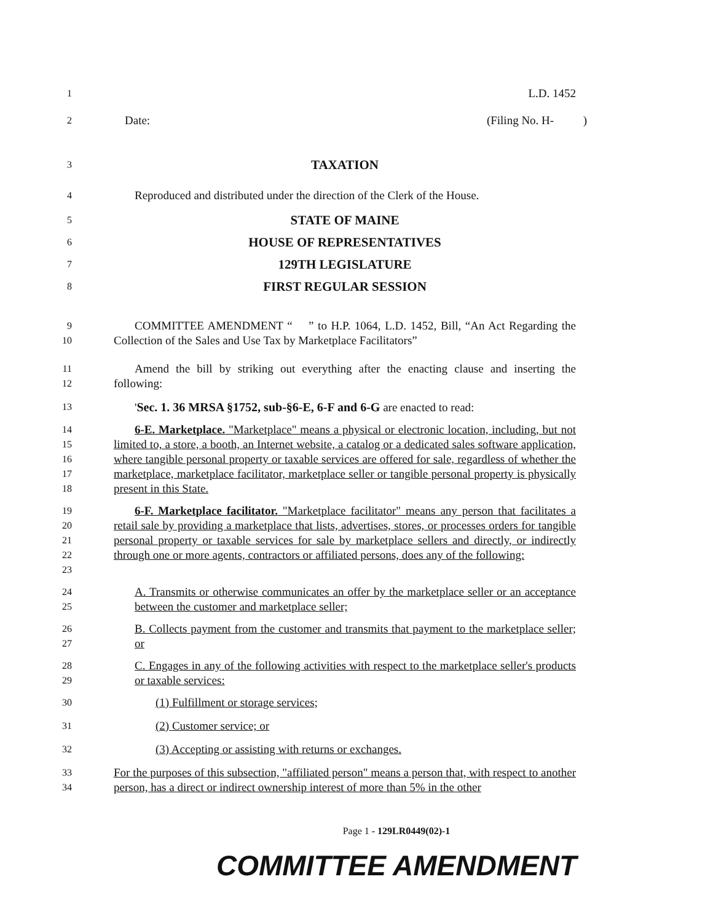1 L.D. 1452
2 Date: (Filing No. H- )
3 TAXATION
4 Reproduced and distributed under the direction of the Clerk of the House.
5 STATE OF MAINE
6 HOUSE OF REPRESENTATIVES
7 129TH LEGISLATURE
8 FIRST REGULAR SESSION
9
10
COMMITTEE AMENDMENT “ ” to H.P. 1064, L.D. 1452, Bill, “An Act Regarding the Collection of the Sales and Use Tax by Marketplace Facilitators”
11
12
Amend the bill by striking out everything after the enacting clause and inserting the following:
13
'Sec. 1. 36 MRSA §1752, sub-§6-E, 6-F and 6-G are enacted to read:
14
15
16
17
18
6-E. Marketplace. "Marketplace" means a physical or electronic location, including, but not limited to, a store, a booth, an Internet website, a catalog or a dedicated sales software application, where tangible personal property or taxable services are offered for sale, regardless of whether the marketplace, marketplace facilitator, marketplace seller or tangible personal property is physically present in this State.
19
20
21
22
23
6-F. Marketplace facilitator. "Marketplace facilitator" means any person that facilitates a retail sale by providing a marketplace that lists, advertises, stores, or processes orders for tangible personal property or taxable services for sale by marketplace sellers and directly, or indirectly through one or more agents, contractors or affiliated persons, does any of the following:
24
25
A. Transmits or otherwise communicates an offer by the marketplace seller or an acceptance between the customer and marketplace seller;
26
27
B. Collects payment from the customer and transmits that payment to the marketplace seller; or
28
29
C. Engages in any of the following activities with respect to the marketplace seller's products or taxable services:
30
(1) Fulfillment or storage services;
31
(2) Customer service; or
32
(3) Accepting or assisting with returns or exchanges.
33
34
For the purposes of this subsection, "affiliated person" means a person that, with respect to another person, has a direct or indirect ownership interest of more than 5% in the other
Page 1 - 129LR0449(02)-1
COMMITTEE AMENDMENT